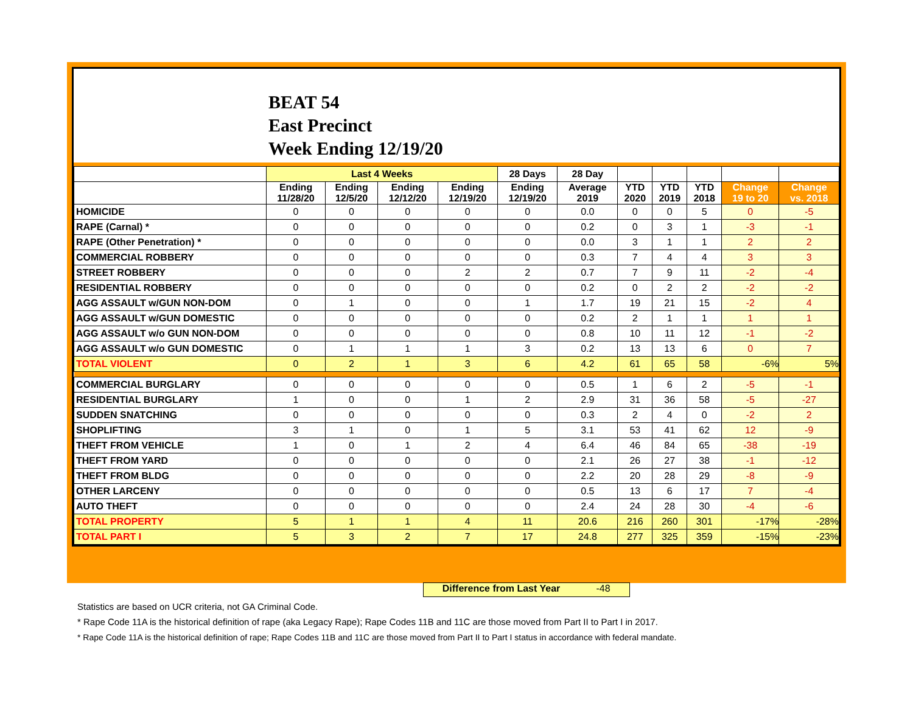BEAT 54
East Precinct
Week Ending 12/19/20
| | Last 4 Weeks | | | | 28 Days | 28 Day | | | | | |
| --- | --- | --- | --- | --- | --- | --- | --- | --- | --- | --- | --- |
| | Ending 11/28/20 | Ending 12/5/20 | Ending 12/12/20 | Ending 12/19/20 | Ending 12/19/20 | Average 2019 | YTD 2020 | YTD 2019 | YTD 2018 | Change 19 to 20 | Change vs. 2018 |
| HOMICIDE | 0 | 0 | 0 | 0 | 0 | 0.0 | 0 | 0 | 5 | 0 | -5 |
| RAPE (Carnal) * | 0 | 0 | 0 | 0 | 0 | 0.2 | 0 | 3 | 1 | -3 | -1 |
| RAPE (Other Penetration) * | 0 | 0 | 0 | 0 | 0 | 0.0 | 3 | 1 | 1 | 2 | 2 |
| COMMERCIAL ROBBERY | 0 | 0 | 0 | 0 | 0 | 0.3 | 7 | 4 | 4 | 3 | 3 |
| STREET ROBBERY | 0 | 0 | 0 | 2 | 2 | 0.7 | 7 | 9 | 11 | -2 | -4 |
| RESIDENTIAL ROBBERY | 0 | 0 | 0 | 0 | 0 | 0.2 | 0 | 2 | 2 | -2 | -2 |
| AGG ASSAULT w/GUN NON-DOM | 0 | 1 | 0 | 0 | 1 | 1.7 | 19 | 21 | 15 | -2 | 4 |
| AGG ASSAULT w/GUN DOMESTIC | 0 | 0 | 0 | 0 | 0 | 0.2 | 2 | 1 | 1 | 1 | 1 |
| AGG ASSAULT w/o GUN NON-DOM | 0 | 0 | 0 | 0 | 0 | 0.8 | 10 | 11 | 12 | -1 | -2 |
| AGG ASSAULT w/o GUN DOMESTIC | 0 | 1 | 1 | 1 | 3 | 0.2 | 13 | 13 | 6 | 0 | 7 |
| TOTAL VIOLENT | 0 | 2 | 1 | 3 | 6 | 4.2 | 61 | 65 | 58 | -6% | 5% |
| COMMERCIAL BURGLARY | 0 | 0 | 0 | 0 | 0 | 0.5 | 1 | 6 | 2 | -5 | -1 |
| RESIDENTIAL BURGLARY | 1 | 0 | 0 | 1 | 2 | 2.9 | 31 | 36 | 58 | -5 | -27 |
| SUDDEN SNATCHING | 0 | 0 | 0 | 0 | 0 | 0.3 | 2 | 4 | 0 | -2 | 2 |
| SHOPLIFTING | 3 | 1 | 0 | 1 | 5 | 3.1 | 53 | 41 | 62 | 12 | -9 |
| THEFT FROM VEHICLE | 1 | 0 | 1 | 2 | 4 | 6.4 | 46 | 84 | 65 | -38 | -19 |
| THEFT FROM YARD | 0 | 0 | 0 | 0 | 0 | 2.1 | 26 | 27 | 38 | -1 | -12 |
| THEFT FROM BLDG | 0 | 0 | 0 | 0 | 0 | 2.2 | 20 | 28 | 29 | -8 | -9 |
| OTHER LARCENY | 0 | 0 | 0 | 0 | 0 | 0.5 | 13 | 6 | 17 | 7 | -4 |
| AUTO THEFT | 0 | 0 | 0 | 0 | 0 | 2.4 | 24 | 28 | 30 | -4 | -6 |
| TOTAL PROPERTY | 5 | 1 | 1 | 4 | 11 | 20.6 | 216 | 260 | 301 | -17% | -28% |
| TOTAL PART I | 5 | 3 | 2 | 7 | 17 | 24.8 | 277 | 325 | 359 | -15% | -23% |
Difference from Last Year -48
Statistics are based on UCR criteria, not GA Criminal Code.
* Rape Code 11A is the historical definition of rape (aka Legacy Rape); Rape Codes 11B and 11C are those moved from Part II to Part I in 2017.
* Rape Code 11A is the historical definition of rape; Rape Codes 11B and 11C are those moved from Part II to Part I status in accordance with federal mandate.